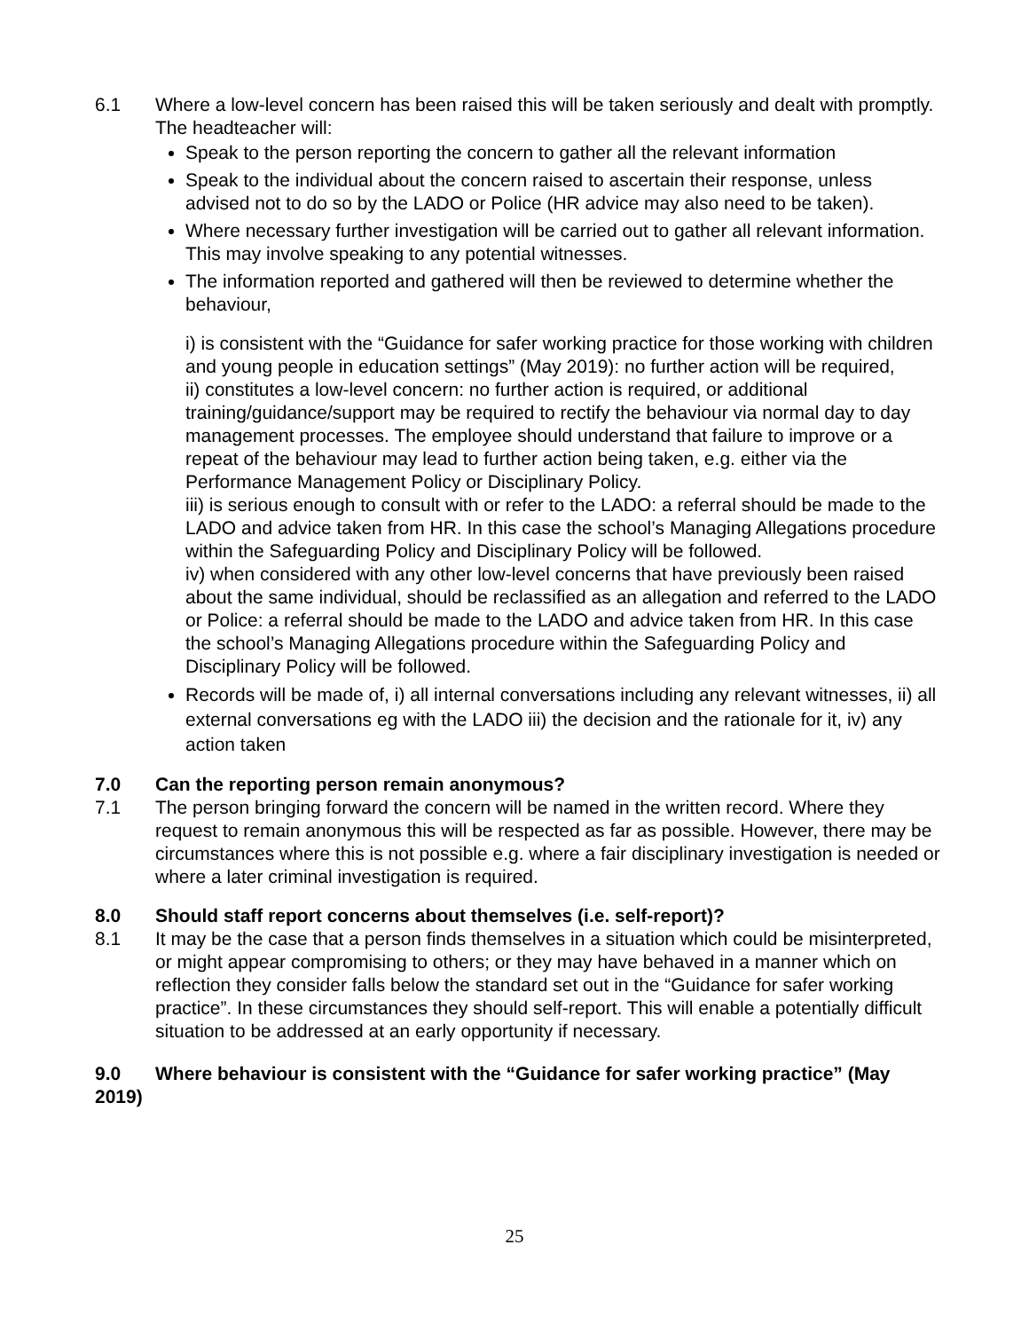6.1 Where a low-level concern has been raised this will be taken seriously and dealt with promptly. The headteacher will:
Speak to the person reporting the concern to gather all the relevant information
Speak to the individual about the concern raised to ascertain their response, unless advised not to do so by the LADO or Police (HR advice may also need to be taken).
Where necessary further investigation will be carried out to gather all relevant information. This may involve speaking to any potential witnesses.
The information reported and gathered will then be reviewed to determine whether the behaviour,
i) is consistent with the “Guidance for safer working practice for those working with children and young people in education settings” (May 2019): no further action will be required,
ii) constitutes a low-level concern: no further action is required, or additional training/guidance/support may be required to rectify the behaviour via normal day to day management processes. The employee should understand that failure to improve or a repeat of the behaviour may lead to further action being taken, e.g. either via the Performance Management Policy or Disciplinary Policy.
iii) is serious enough to consult with or refer to the LADO: a referral should be made to the LADO and advice taken from HR. In this case the school’s Managing Allegations procedure within the Safeguarding Policy and Disciplinary Policy will be followed.
iv) when considered with any other low-level concerns that have previously been raised about the same individual, should be reclassified as an allegation and referred to the LADO or Police: a referral should be made to the LADO and advice taken from HR. In this case the school’s Managing Allegations procedure within the Safeguarding Policy and Disciplinary Policy will be followed.
Records will be made of, i) all internal conversations including any relevant witnesses, ii) all external conversations eg with the LADO iii) the decision and the rationale for it, iv) any action taken
7.0 Can the reporting person remain anonymous?
7.1 The person bringing forward the concern will be named in the written record. Where they request to remain anonymous this will be respected as far as possible. However, there may be circumstances where this is not possible e.g. where a fair disciplinary investigation is needed or where a later criminal investigation is required.
8.0 Should staff report concerns about themselves (i.e. self-report)?
8.1 It may be the case that a person finds themselves in a situation which could be misinterpreted, or might appear compromising to others; or they may have behaved in a manner which on reflection they consider falls below the standard set out in the “Guidance for safer working practice”. In these circumstances they should self-report. This will enable a potentially difficult situation to be addressed at an early opportunity if necessary.
9.0 Where behaviour is consistent with the “Guidance for safer working practice” (May 2019)
25